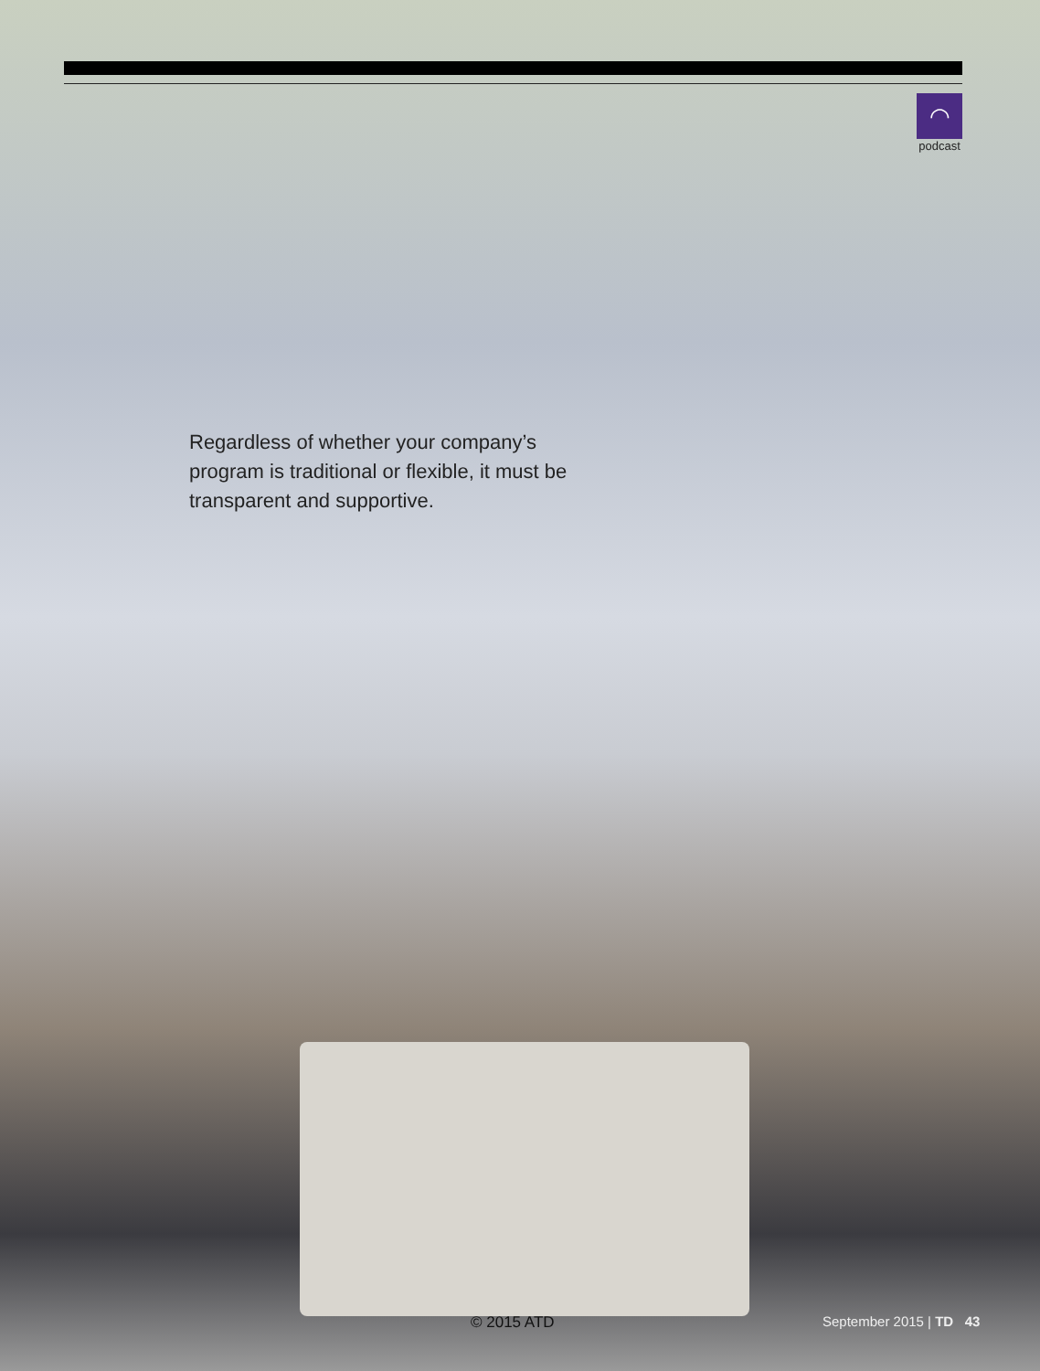◠
podcast
Regardless of whether your company’s program is traditional or flexible, it must be transparent and supportive.
© 2015 ATD September 2015 | TD 43